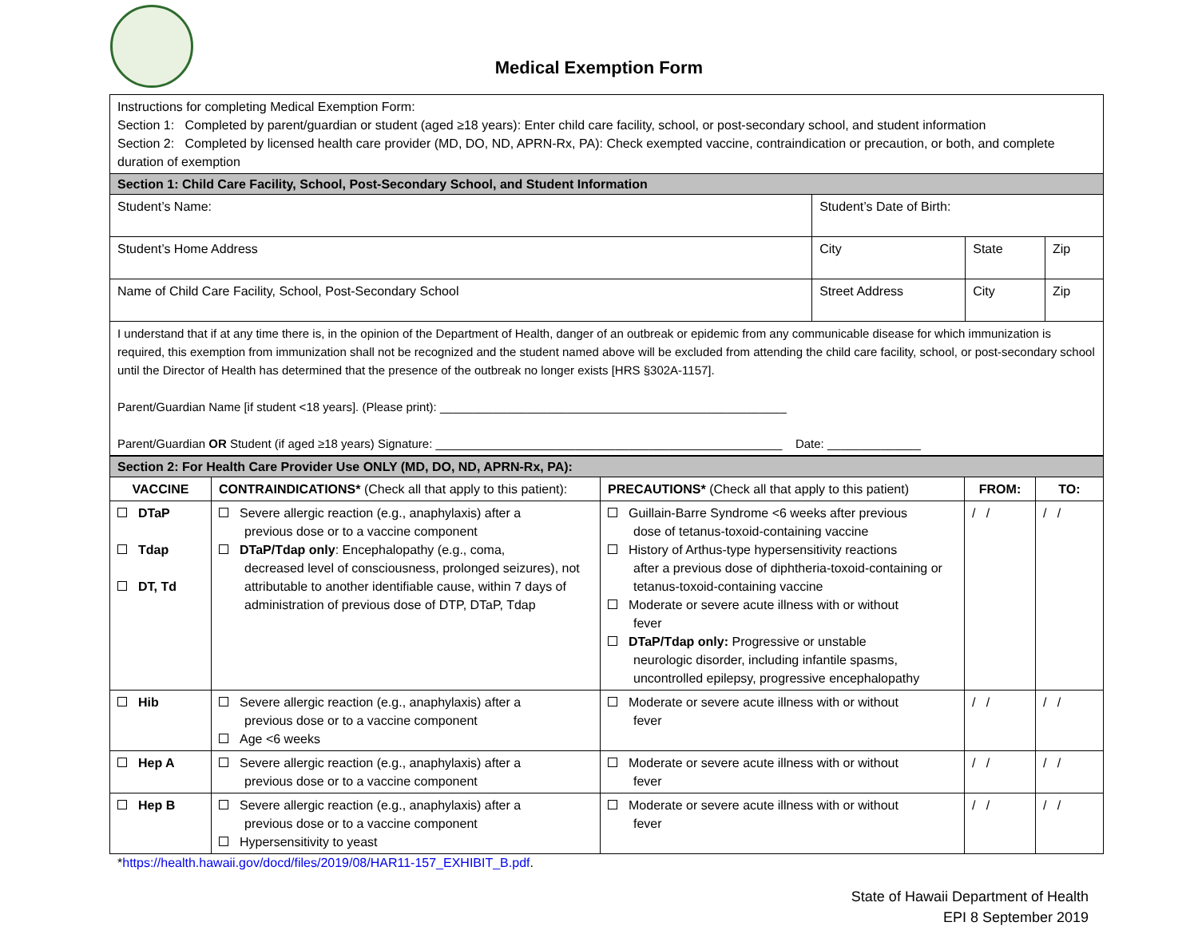Medical Exemption Form
| Instructions for completing Medical Exemption Form: Section 1: Completed by parent/guardian or student (aged ≥18 years): Enter child care facility, school, or post-secondary school, and student information Section 2: Completed by licensed health care provider (MD, DO, ND, APRN-Rx, PA): Check exempted vaccine, contraindication or precaution, or both, and complete duration of exemption | | | |
| Section 1: Child Care Facility, School, Post-Secondary School, and Student Information | | | |
| Student’s Name: | Student’s Date of Birth: | | |
| Student’s Home Address | City | State | Zip |
| Name of Child Care Facility, School, Post-Secondary School | Street Address | City | Zip |
| I understand that if at any time there is, in the opinion of the Department of Health, danger of an outbreak or epidemic from any communicable disease for which immunization is required, this exemption from immunization shall not be recognized and the student named above will be excluded from attending the child care facility, school, or post-secondary school until the Director of Health has determined that the presence of the outbreak no longer exists [HRS §302A-1157]. Parent/Guardian Name [if student <18 years]. (Please print): ____________________________________________________ Parent/Guardian OR Student (if aged ≥18 years) Signature: ____________________________________________________ Date: ______________ | | | |
| Section 2: For Health Care Provider Use ONLY (MD, DO, ND, APRN-Rx, PA): | | | | |
| VACCINE | CONTRAINDICATIONS* (Check all that apply to this patient): | PRECAUTIONS* (Check all that apply to this patient) | FROM: | TO: |
| DTaP Tdap DT, Td | Severe allergic reaction (e.g., anaphylaxis) after a previous dose or to a vaccine component DTaP/Tdap only : Encephalopathy (e.g., coma, decreased level of consciousness, prolonged seizures), not attributable to another identifiable cause, within 7 days of administration of previous dose of DTP, DTaP, Tdap | Guillain-Barre Syndrome <6 weeks after previous dose of tetanus-toxoid-containing vaccine History of Arthus-type hypersensitivity reactions after a previous dose of diphtheria-toxoid-containing or tetanus-toxoid-containing vaccine Moderate or severe acute illness with or without fever DTaP/Tdap only: Progressive or unstable neurologic disorder, including infantile spasms, uncontrolled epilepsy, progressive encephalopathy | / / | / / |
| Hib | Severe allergic reaction (e.g., anaphylaxis) after a previous dose or to a vaccine component Age <6 weeks | Moderate or severe acute illness with or without fever | / / | / / |
| Hep A | Severe allergic reaction (e.g., anaphylaxis) after a previous dose or to a vaccine component | Moderate or severe acute illness with or without fever | / / | / / |
| Hep B | Severe allergic reaction (e.g., anaphylaxis) after a previous dose or to a vaccine component Hypersensitivity to yeast | Moderate or severe acute illness with or without fever | / / | / / |
*https://health.hawaii.gov/docd/files/2019/08/HAR11-157_EXHIBIT_B.pdf.
State of Hawaii Department of Health
EPI 8 September 2019